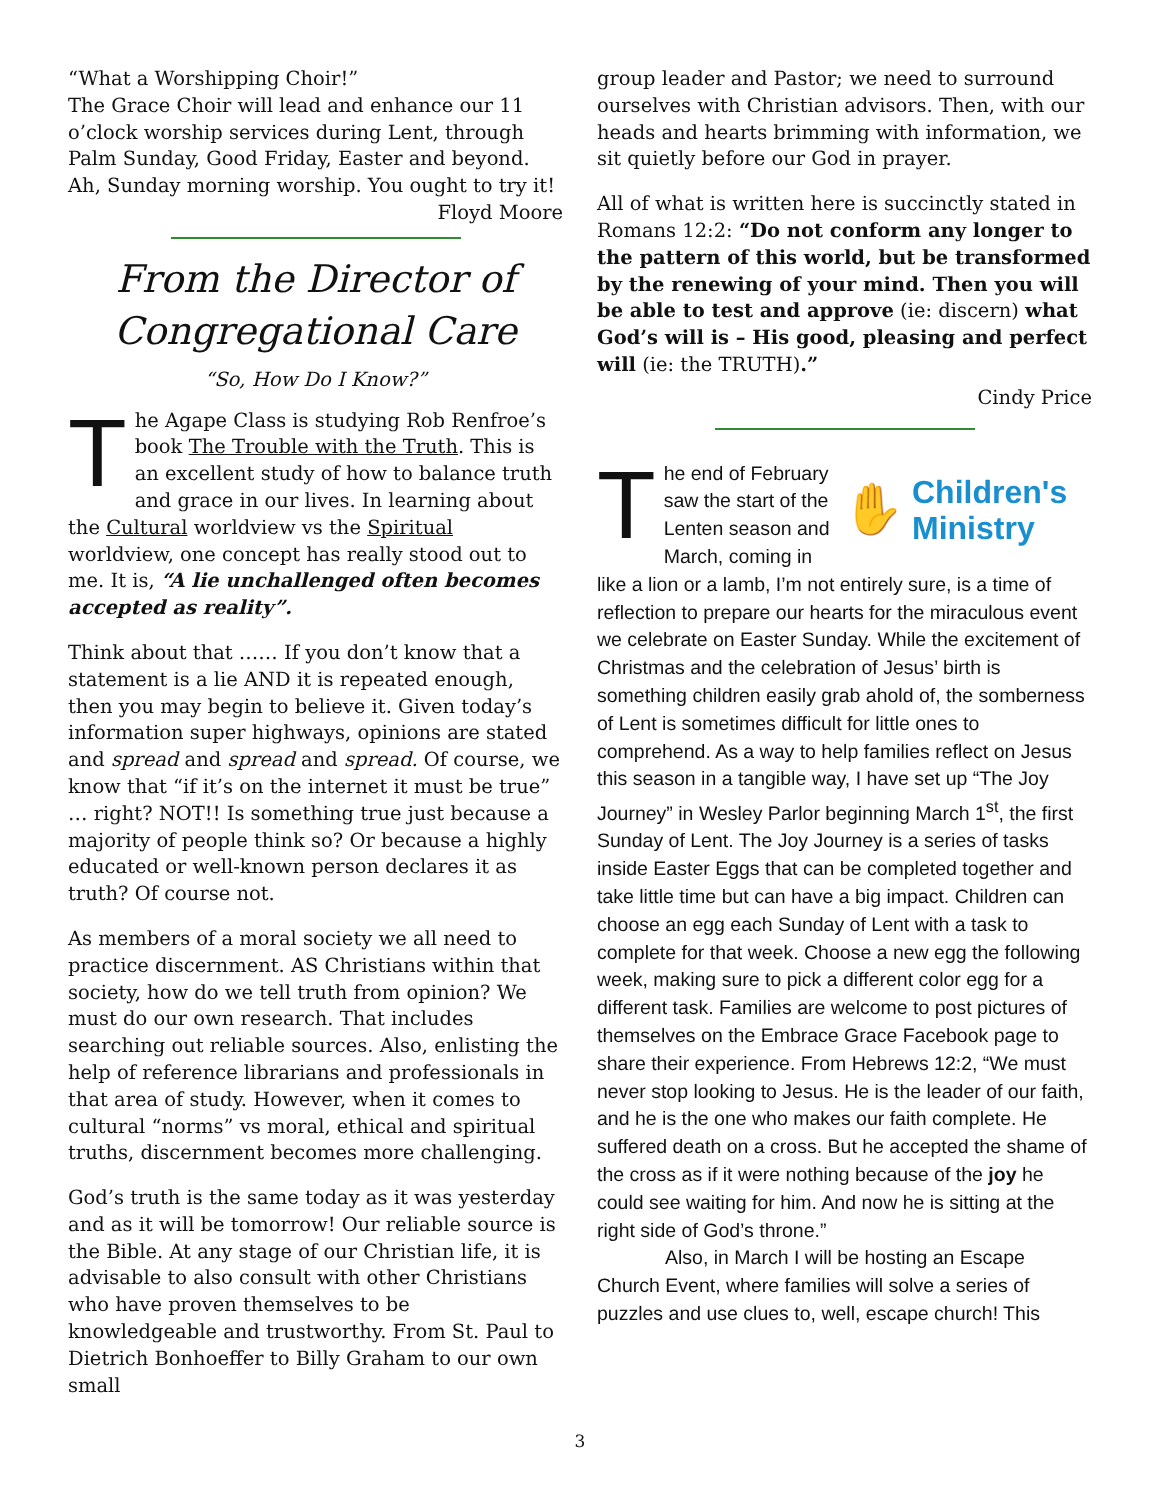“What a Worshipping Choir!”
The Grace Choir will lead and enhance our 11 o’clock worship services during Lent, through Palm Sunday, Good Friday, Easter and beyond. Ah, Sunday morning worship. You ought to try it!
Floyd Moore
From the Director of Congregational Care
“So, How Do I Know?”
The Agape Class is studying Rob Renfroe’s book The Trouble with the Truth. This is an excellent study of how to balance truth and grace in our lives. In learning about the Cultural worldview vs the Spiritual worldview, one concept has really stood out to me. It is, “A lie unchallenged often becomes accepted as reality”.
Think about that …… If you don’t know that a statement is a lie AND it is repeated enough, then you may begin to believe it. Given today’s information super highways, opinions are stated and spread and spread and spread. Of course, we know that “if it’s on the internet it must be true” … right? NOT!! Is something true just because a majority of people think so? Or because a highly educated or well-known person declares it as truth? Of course not.
As members of a moral society we all need to practice discernment. AS Christians within that society, how do we tell truth from opinion? We must do our own research. That includes searching out reliable sources. Also, enlisting the help of reference librarians and professionals in that area of study. However, when it comes to cultural “norms” vs moral, ethical and spiritual truths, discernment becomes more challenging.
God’s truth is the same today as it was yesterday and as it will be tomorrow! Our reliable source is the Bible. At any stage of our Christian life, it is advisable to also consult with other Christians who have proven themselves to be knowledgeable and trustworthy. From St. Paul to Dietrich Bonhoeffer to Billy Graham to our own small
group leader and Pastor; we need to surround ourselves with Christian advisors. Then, with our heads and hearts brimming with information, we sit quietly before our God in prayer.
All of what is written here is succinctly stated in Romans 12:2: “Do not conform any longer to the pattern of this world, but be transformed by the renewing of your mind. Then you will be able to test and approve (ie: discern) what God’s will is – His good, pleasing and perfect will (ie: the TRUTH).”
Cindy Price
✋ Children's
Ministry
The end of February saw the start of the Lenten season and March, coming in like a lion or a lamb, I’m not entirely sure, is a time of reflection to prepare our hearts for the miraculous event we celebrate on Easter Sunday. While the excitement of Christmas and the celebration of Jesus’ birth is something children easily grab ahold of, the somberness of Lent is sometimes difficult for little ones to comprehend. As a way to help families reflect on Jesus this season in a tangible way, I have set up “The Joy Journey” in Wesley Parlor beginning March 1<sup>st</sup>, the first Sunday of Lent. The Joy Journey is a series of tasks inside Easter Eggs that can be completed together and take little time but can have a big impact. Children can choose an egg each Sunday of Lent with a task to complete for that week. Choose a new egg the following week, making sure to pick a different color egg for a different task. Families are welcome to post pictures of themselves on the Embrace Grace Facebook page to share their experience. From Hebrews 12:2, “We must never stop looking to Jesus. He is the leader of our faith, and he is the one who makes our faith complete. He suffered death on a cross. But he accepted the shame of the cross as if it were nothing because of the joy he could see waiting for him. And now he is sitting at the right side of God’s throne.”
Also, in March I will be hosting an Escape Church Event, where families will solve a series of puzzles and use clues to, well, escape church! This
3